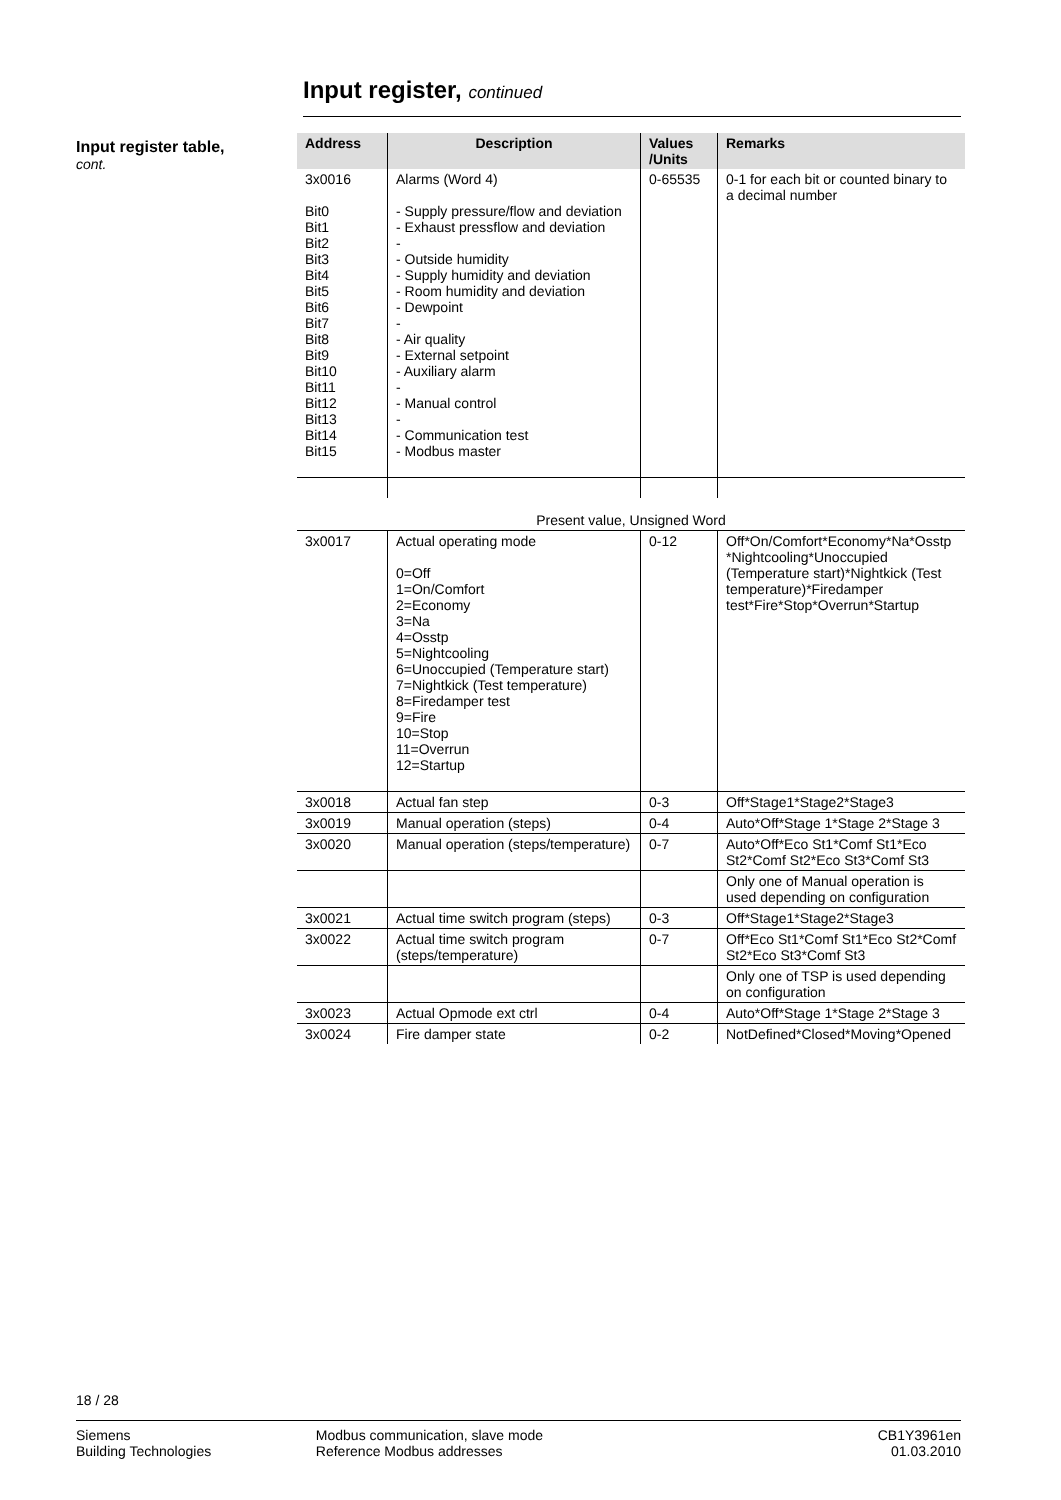Input register, continued
Input register table,
cont.
| Address | Description | Values /Units | Remarks |
| --- | --- | --- | --- |
| 3x0016 Bit0 Bit1 Bit2 Bit3 Bit4 Bit5 Bit6 Bit7 Bit8 Bit9 Bit10 Bit11 Bit12 Bit13 Bit14 Bit15 | Alarms (Word 4) - Supply pressure/flow and deviation - Exhaust pressflow and deviation - - Outside humidity - Supply humidity and deviation - Room humidity and deviation - Dewpoint - - Air quality - External setpoint - Auxiliary alarm - - Manual control - - Communication test - Modbus master | 0-65535 | 0-1 for each bit or counted binary to a decimal number |
| Present value, Unsigned Word | | | |
| 3x0017 | Actual operating mode 0=Off 1=On/Comfort 2=Economy 3=Na 4=Osstp 5=Nightcooling 6=Unoccupied (Temperature start) 7=Nightkick (Test temperature) 8=Firedamper test 9=Fire 10=Stop 11=Overrun 12=Startup | 0-12 | Off*On/Comfort*Economy*Na*Osstp *Nightcooling*Unoccupied (Temperature start)*Nightkick (Test temperature)*Firedamper test*Fire*Stop*Overrun*Startup |
| 3x0018 | Actual fan step | 0-3 | Off*Stage1*Stage2*Stage3 |
| 3x0019 | Manual operation (steps) | 0-4 | Auto*Off*Stage 1*Stage 2*Stage 3 |
| 3x0020 | Manual operation (steps/temperature) | 0-7 | Auto*Off*Eco St1*Comf St1*Eco St2*Comf St2*Eco St3*Comf St3 |
| | | | Only one of Manual operation is used depending on configuration |
| 3x0021 | Actual time switch program (steps) | 0-3 | Off*Stage1*Stage2*Stage3 |
| 3x0022 | Actual time switch program (steps/temperature) | 0-7 | Off*Eco St1*Comf St1*Eco St2*Comf St2*Eco St3*Comf St3 |
| | | | Only one of TSP is used depending on configuration |
| 3x0023 | Actual Opmode ext ctrl | 0-4 | Auto*Off*Stage 1*Stage 2*Stage 3 |
| 3x0024 | Fire damper state | 0-2 | NotDefined*Closed*Moving*Opened |
18 / 28
Siemens
Building Technologies
Modbus communication, slave mode
Reference Modbus addresses
CB1Y3961en
01.03.2010